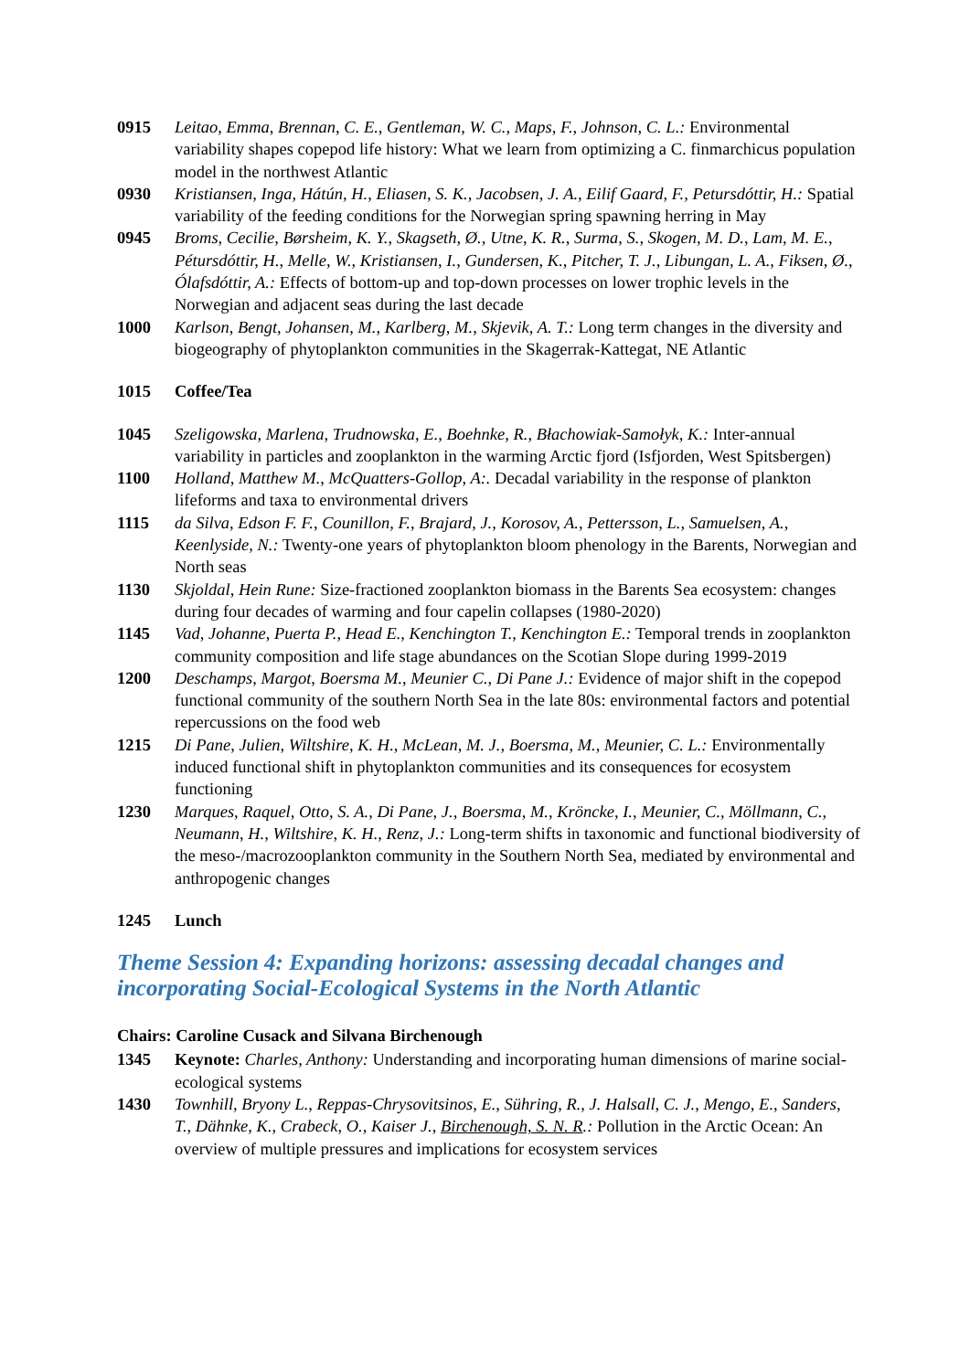0915 Leitao, Emma, Brennan, C. E., Gentleman, W. C., Maps, F., Johnson, C. L.: Environmental variability shapes copepod life history: What we learn from optimizing a C. finmarchicus population model in the northwest Atlantic
0930 Kristiansen, Inga, Hátún, H., Eliasen, S. K., Jacobsen, J. A., Eilif Gaard, F., Petursdóttir, H.: Spatial variability of the feeding conditions for the Norwegian spring spawning herring in May
0945 Broms, Cecilie, Børsheim, K. Y., Skagseth, Ø., Utne, K. R., Surma, S., Skogen, M. D., Lam, M. E., Pétursdóttir, H., Melle, W., Kristiansen, I., Gundersen, K., Pitcher, T. J., Libungan, L. A., Fiksen, Ø., Ólafsdóttir, A.: Effects of bottom-up and top-down processes on lower trophic levels in the Norwegian and adjacent seas during the last decade
1000 Karlson, Bengt, Johansen, M., Karlberg, M., Skjevik, A. T.: Long term changes in the diversity and biogeography of phytoplankton communities in the Skagerrak-Kattegat, NE Atlantic
1015 Coffee/Tea
1045 Szeligowska, Marlena, Trudnowska, E., Boehnke, R., Błachowiak-Samołyk, K.: Inter-annual variability in particles and zooplankton in the warming Arctic fjord (Isfjorden, West Spitsbergen)
1100 Holland, Matthew M., McQuatters-Gollop, A:. Decadal variability in the response of plankton lifeforms and taxa to environmental drivers
1115 da Silva, Edson F. F., Counillon, F., Brajard, J., Korosov, A., Pettersson, L., Samuelsen, A., Keenlyside, N.: Twenty-one years of phytoplankton bloom phenology in the Barents, Norwegian and North seas
1130 Skjoldal, Hein Rune: Size-fractioned zooplankton biomass in the Barents Sea ecosystem: changes during four decades of warming and four capelin collapses (1980-2020)
1145 Vad, Johanne, Puerta P., Head E., Kenchington T., Kenchington E.: Temporal trends in zooplankton community composition and life stage abundances on the Scotian Slope during 1999-2019
1200 Deschamps, Margot, Boersma M., Meunier C., Di Pane J.: Evidence of major shift in the copepod functional community of the southern North Sea in the late 80s: environmental factors and potential repercussions on the food web
1215 Di Pane, Julien, Wiltshire, K. H., McLean, M. J., Boersma, M., Meunier, C. L.: Environmentally induced functional shift in phytoplankton communities and its consequences for ecosystem functioning
1230 Marques, Raquel, Otto, S. A., Di Pane, J., Boersma, M., Kröncke, I., Meunier, C., Möllmann, C., Neumann, H., Wiltshire, K. H., Renz, J.: Long-term shifts in taxonomic and functional biodiversity of the meso-/macrozooplankton community in the Southern North Sea, mediated by environmental and anthropogenic changes
1245 Lunch
Theme Session 4: Expanding horizons: assessing decadal changes and incorporating Social-Ecological Systems in the North Atlantic
Chairs: Caroline Cusack and Silvana Birchenough
1345 Keynote: Charles, Anthony: Understanding and incorporating human dimensions of marine social-ecological systems
1430 Townhill, Bryony L., Reppas-Chrysovitsinos, E., Sühring, R., J. Halsall, C. J., Mengo, E., Sanders, T., Dähnke, K., Crabeck, O., Kaiser J., Birchenough, S. N. R.: Pollution in the Arctic Ocean: An overview of multiple pressures and implications for ecosystem services